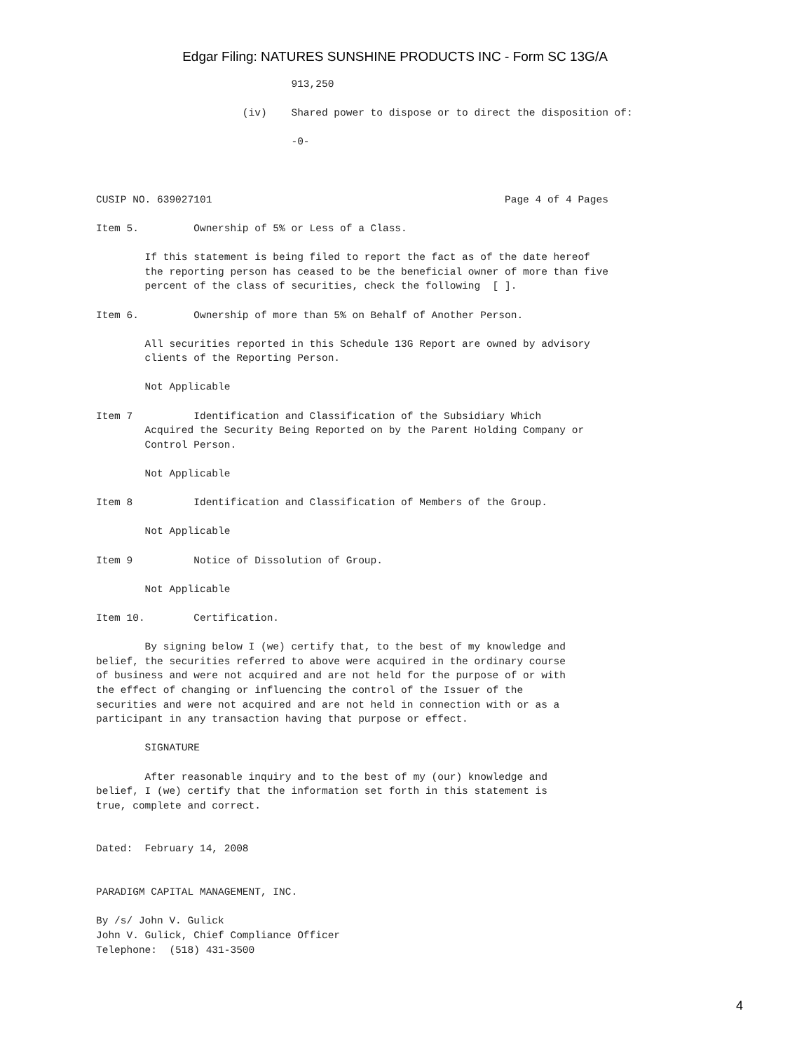Edgar Filing: NATURES SUNSHINE PRODUCTS INC - Form SC 13G/A
                                913,250

                        (iv)    Shared power to dispose or to direct the disposition of:

                                -0-



CUSIP NO. 639027101                                                Page 4 of 4 Pages

Item 5.         Ownership of 5% or Less of a Class.

        If this statement is being filed to report the fact as of the date hereof
        the reporting person has ceased to be the beneficial owner of more than five
        percent of the class of securities, check the following  [ ].

Item 6.         Ownership of more than 5% on Behalf of Another Person.

        All securities reported in this Schedule 13G Report are owned by advisory
        clients of the Reporting Person.

        Not Applicable

Item 7          Identification and Classification of the Subsidiary Which
        Acquired the Security Being Reported on by the Parent Holding Company or
        Control Person.

        Not Applicable

Item 8          Identification and Classification of Members of the Group.

        Not Applicable

Item 9          Notice of Dissolution of Group.

        Not Applicable

Item 10.        Certification.

        By signing below I (we) certify that, to the best of my knowledge and
belief, the securities referred to above were acquired in the ordinary course
of business and were not acquired and are not held for the purpose of or with
the effect of changing or influencing the control of the Issuer of the
securities and were not acquired and are not held in connection with or as a
participant in any transaction having that purpose or effect.

        SIGNATURE

        After reasonable inquiry and to the best of my (our) knowledge and
belief, I (we) certify that the information set forth in this statement is
true, complete and correct.


Dated:  February 14, 2008


PARADIGM CAPITAL MANAGEMENT, INC.

By /s/ John V. Gulick
John V. Gulick, Chief Compliance Officer
Telephone:  (518) 431-3500
4